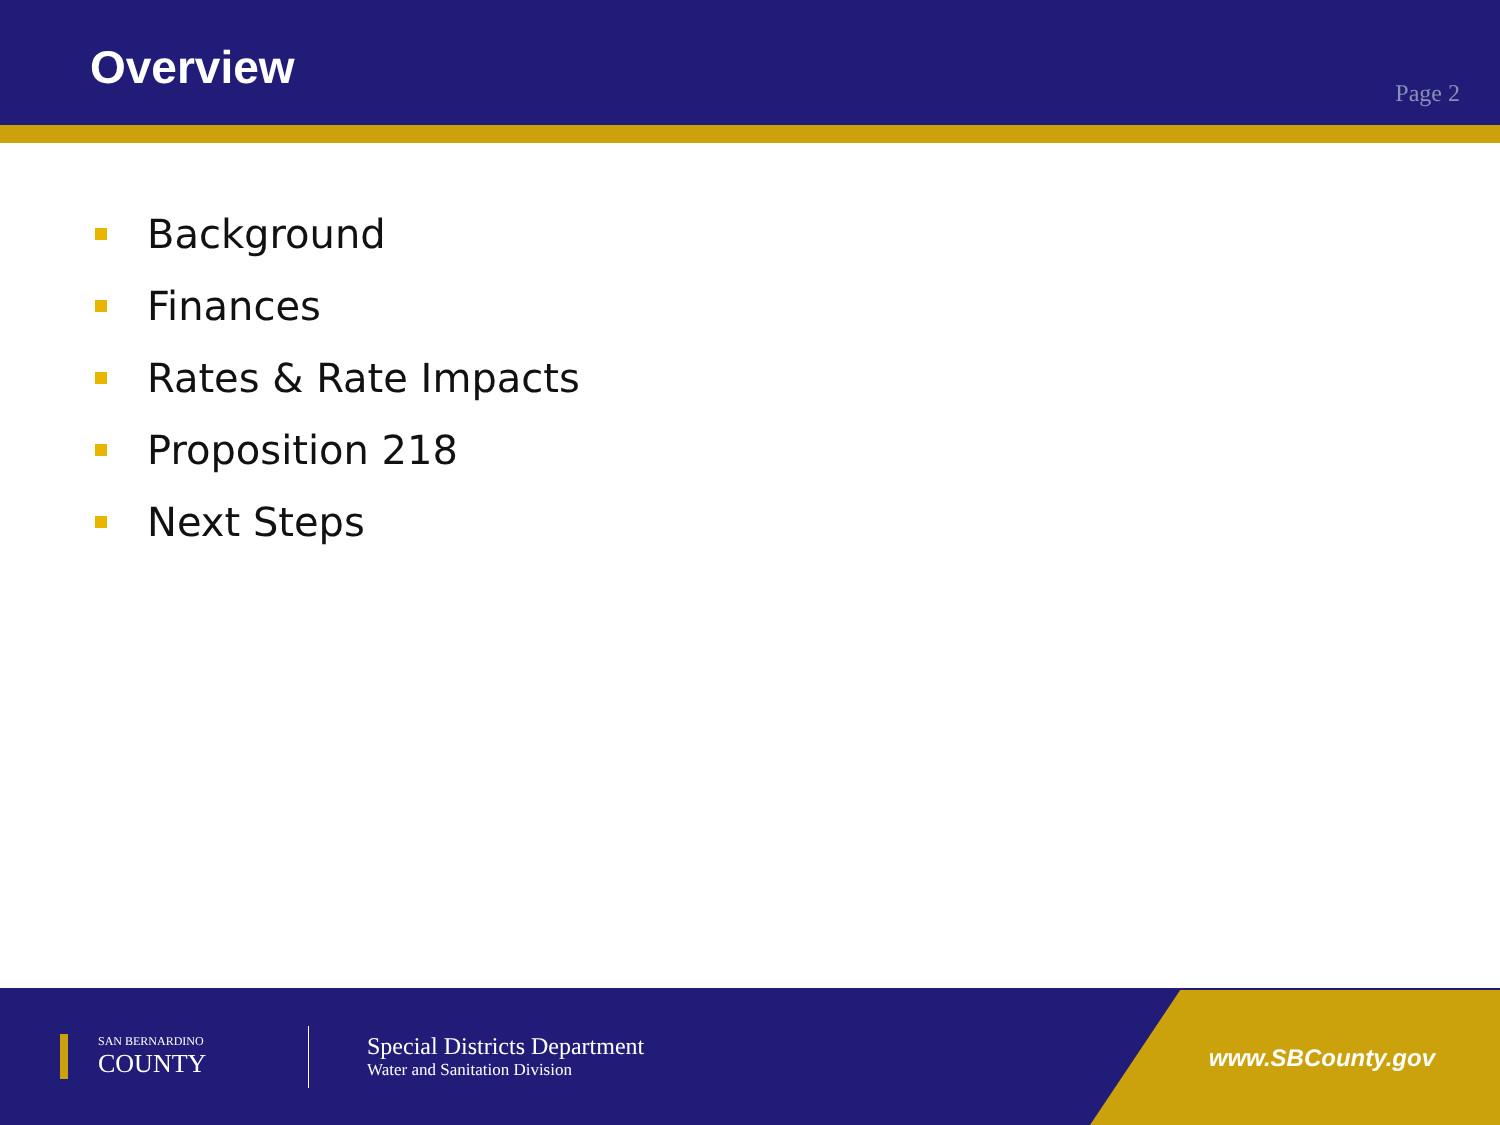Overview
Page 2
Background
Finances
Rates & Rate Impacts
Proposition 218
Next Steps
SAN BERNARDINO
COUNTY
Special Districts Department
Water and Sanitation Division
www.SBCounty.gov